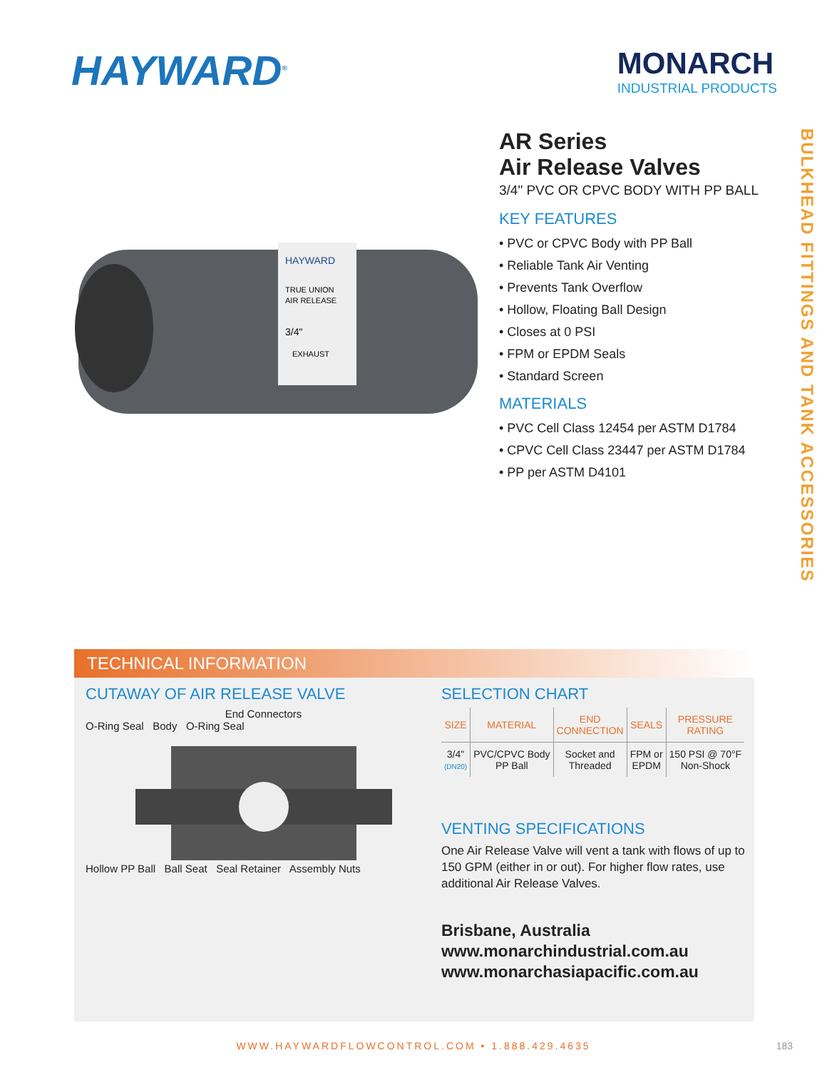HAYWARD<sup>®</sup>
MONARCH
INDUSTRIAL PRODUCTS
HAYWARD
TRUE UNION
AIR RELEASE
3/4"
EXHAUST
AR Series
Air Release Valves
3/4" PVC OR CPVC BODY WITH PP BALL
KEY FEATURES
• PVC or CPVC Body with PP Ball
• Reliable Tank Air Venting
• Prevents Tank Overflow
• Hollow, Floating Ball Design
• Closes at 0 PSI
• FPM or EPDM Seals
• Standard Screen
MATERIALS
• PVC Cell Class 12454 per ASTM D1784
• CPVC Cell Class 23447 per ASTM D1784
• PP per ASTM D4101
BULKHEAD FITTINGS AND TANK ACCESSORIES
TECHNICAL INFORMATION
CUTAWAY OF AIR RELEASE VALVE
End Connectors
O-Ring Seal Body O-Ring Seal
Hollow PP Ball Ball Seat Seal Retainer Assembly Nuts
SELECTION CHART
| SIZE | MATERIAL | END CONNECTION | SEALS | PRESSURE RATING |
| --- | --- | --- | --- | --- |
| 3/4" (DN20) | PVC/CPVC Body PP Ball | Socket and Threaded | FPM or EPDM | 150 PSI @ 70°F Non-Shock |
VENTING SPECIFICATIONS
One Air Release Valve will vent a tank with flows of up to 150 GPM (either in or out). For higher flow rates, use additional Air Release Valves.
Brisbane, Australia
www.monarchindustrial.com.au
www.monarchasiapacific.com.au
WWW.HAYWARDFLOWCONTROL.COM • 1.888.429.4635
183